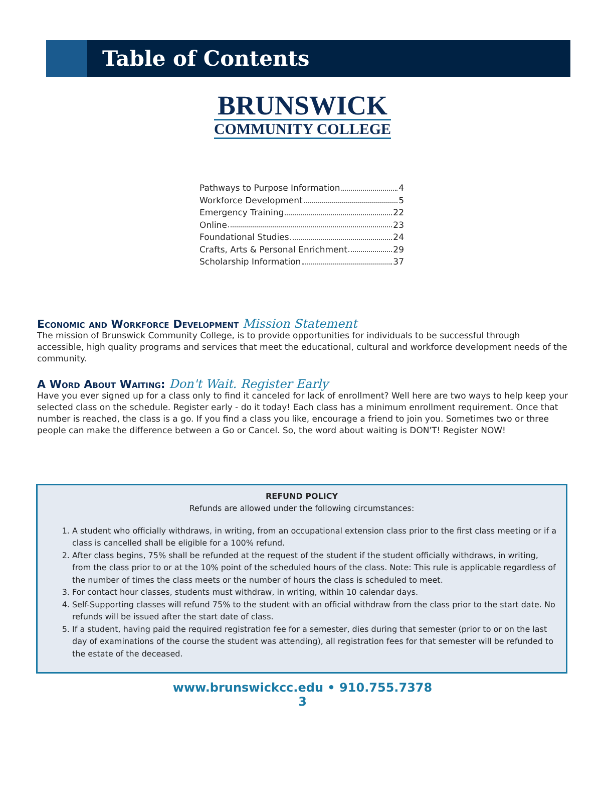Table of Contents
BRUNSWICK
COMMUNITY COLLEGE
Pathways to Purpose Information 4
Workforce Development 5
Emergency Training 22
Online 23
Foundational Studies 24
Crafts, Arts & Personal Enrichment 29
Scholarship Information 37
Economic and Workforce Development Mission Statement
The mission of Brunswick Community College, is to provide opportunities for individuals to be successful through accessible, high quality programs and services that meet the educational, cultural and workforce development needs of the community.
A Word About Waiting: Don't Wait. Register Early
Have you ever signed up for a class only to find it canceled for lack of enrollment? Well here are two ways to help keep your selected class on the schedule. Register early - do it today! Each class has a minimum enrollment requirement. Once that number is reached, the class is a go. If you find a class you like, encourage a friend to join you. Sometimes two or three people can make the difference between a Go or Cancel. So, the word about waiting is DON'T! Register NOW!
REFUND POLICY
Refunds are allowed under the following circumstances:
1. A student who officially withdraws, in writing, from an occupational extension class prior to the first class meeting or if a class is cancelled shall be eligible for a 100% refund.
2. After class begins, 75% shall be refunded at the request of the student if the student officially withdraws, in writing, from the class prior to or at the 10% point of the scheduled hours of the class. Note: This rule is applicable regardless of the number of times the class meets or the number of hours the class is scheduled to meet.
3. For contact hour classes, students must withdraw, in writing, within 10 calendar days.
4. Self-Supporting classes will refund 75% to the student with an official withdraw from the class prior to the start date. No refunds will be issued after the start date of class.
5. If a student, having paid the required registration fee for a semester, dies during that semester (prior to or on the last day of examinations of the course the student was attending), all registration fees for that semester will be refunded to the estate of the deceased.
www.brunswickcc.edu • 910.755.7378
3